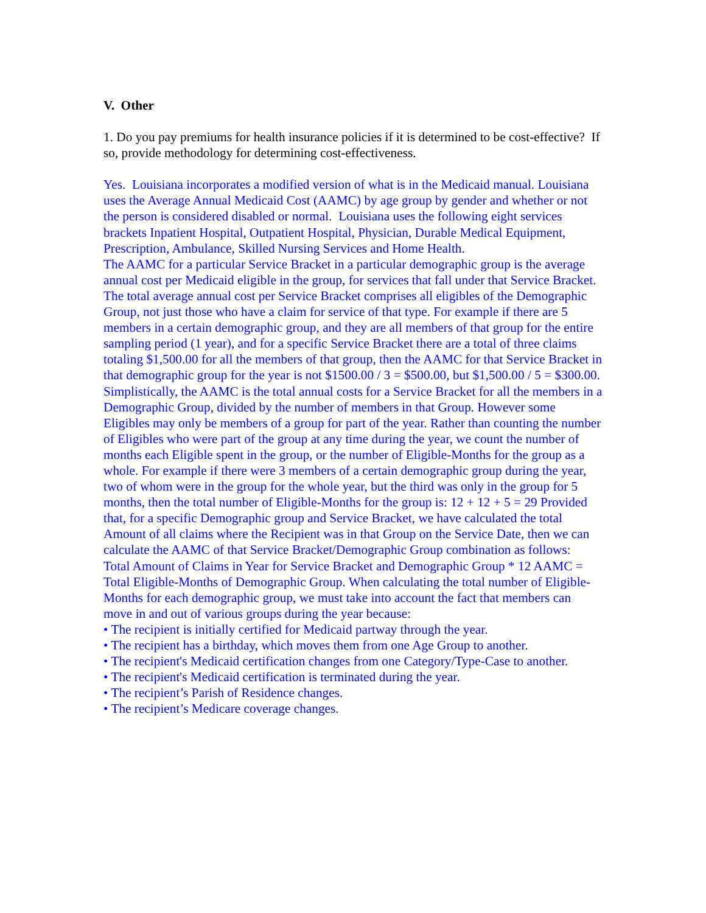V. Other
1. Do you pay premiums for health insurance policies if it is determined to be cost-effective? If so, provide methodology for determining cost-effectiveness.
Yes. Louisiana incorporates a modified version of what is in the Medicaid manual. Louisiana uses the Average Annual Medicaid Cost (AAMC) by age group by gender and whether or not the person is considered disabled or normal. Louisiana uses the following eight services brackets Inpatient Hospital, Outpatient Hospital, Physician, Durable Medical Equipment, Prescription, Ambulance, Skilled Nursing Services and Home Health.
The AAMC for a particular Service Bracket in a particular demographic group is the average annual cost per Medicaid eligible in the group, for services that fall under that Service Bracket. The total average annual cost per Service Bracket comprises all eligibles of the Demographic Group, not just those who have a claim for service of that type. For example if there are 5 members in a certain demographic group, and they are all members of that group for the entire sampling period (1 year), and for a specific Service Bracket there are a total of three claims totaling $1,500.00 for all the members of that group, then the AAMC for that Service Bracket in that demographic group for the year is not $1500.00 / 3 = $500.00, but $1,500.00 / 5 = $300.00. Simplistically, the AAMC is the total annual costs for a Service Bracket for all the members in a Demographic Group, divided by the number of members in that Group. However some Eligibles may only be members of a group for part of the year. Rather than counting the number of Eligibles who were part of the group at any time during the year, we count the number of months each Eligible spent in the group, or the number of Eligible-Months for the group as a whole. For example if there were 3 members of a certain demographic group during the year, two of whom were in the group for the whole year, but the third was only in the group for 5 months, then the total number of Eligible-Months for the group is: 12 + 12 + 5 = 29 Provided that, for a specific Demographic group and Service Bracket, we have calculated the total Amount of all claims where the Recipient was in that Group on the Service Date, then we can calculate the AAMC of that Service Bracket/Demographic Group combination as follows:
Total Amount of Claims in Year for Service Bracket and Demographic Group * 12 AAMC = Total Eligible-Months of Demographic Group. When calculating the total number of Eligible-Months for each demographic group, we must take into account the fact that members can move in and out of various groups during the year because:
• The recipient is initially certified for Medicaid partway through the year.
• The recipient has a birthday, which moves them from one Age Group to another.
• The recipient's Medicaid certification changes from one Category/Type-Case to another.
• The recipient's Medicaid certification is terminated during the year.
• The recipient’s Parish of Residence changes.
• The recipient’s Medicare coverage changes.